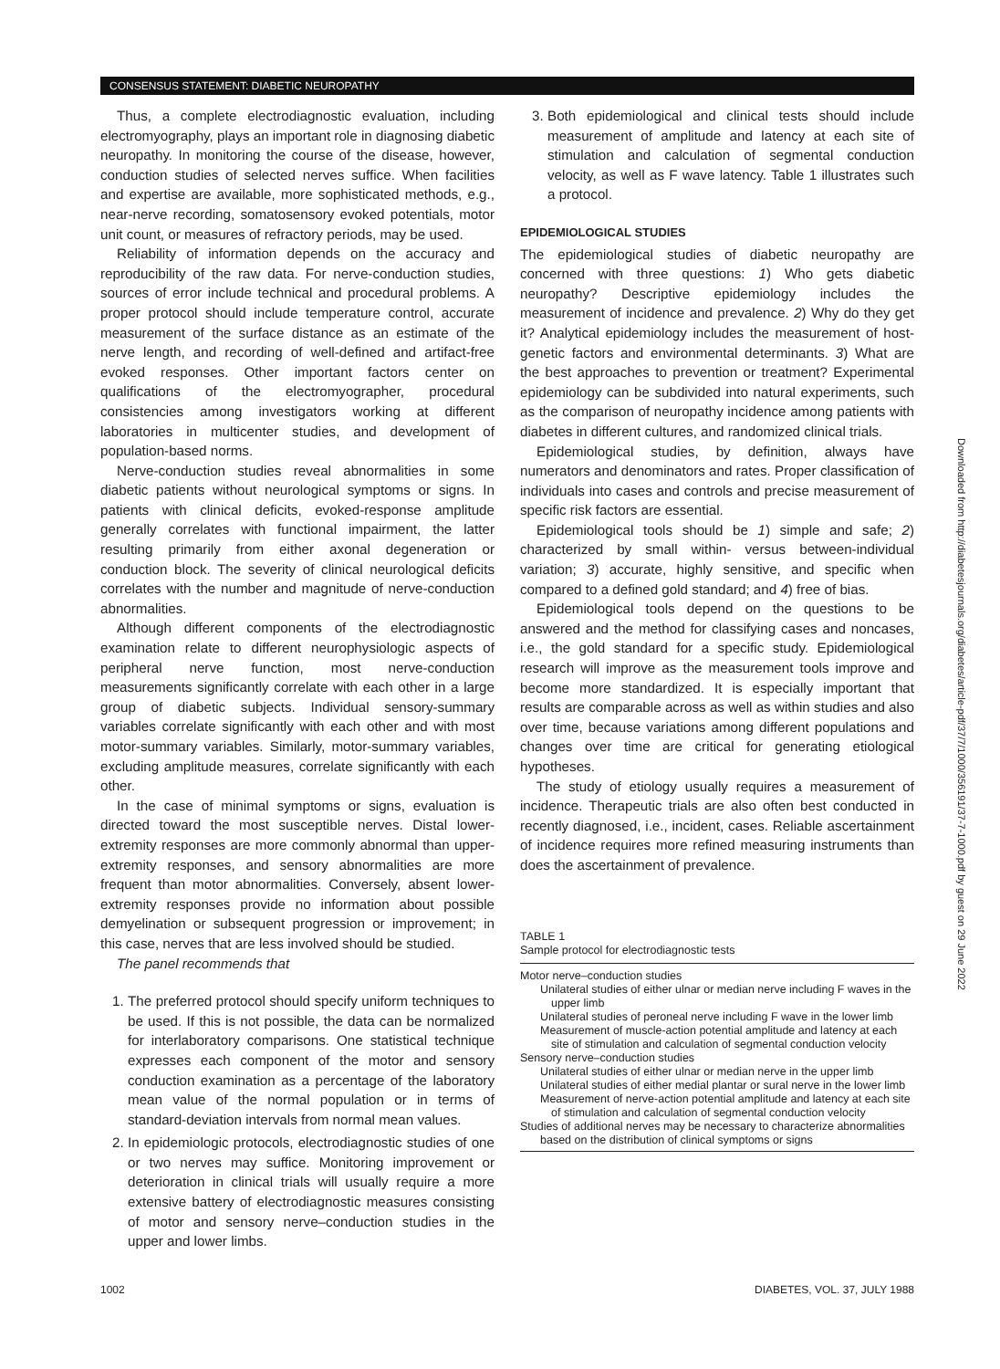CONSENSUS STATEMENT: DIABETIC NEUROPATHY
Thus, a complete electrodiagnostic evaluation, including electromyography, plays an important role in diagnosing diabetic neuropathy. In monitoring the course of the disease, however, conduction studies of selected nerves suffice. When facilities and expertise are available, more sophisticated methods, e.g., near-nerve recording, somatosensory evoked potentials, motor unit count, or measures of refractory periods, may be used.
Reliability of information depends on the accuracy and reproducibility of the raw data. For nerve-conduction studies, sources of error include technical and procedural problems. A proper protocol should include temperature control, accurate measurement of the surface distance as an estimate of the nerve length, and recording of well-defined and artifact-free evoked responses. Other important factors center on qualifications of the electromyographer, procedural consistencies among investigators working at different laboratories in multicenter studies, and development of population-based norms.
Nerve-conduction studies reveal abnormalities in some diabetic patients without neurological symptoms or signs. In patients with clinical deficits, evoked-response amplitude generally correlates with functional impairment, the latter resulting primarily from either axonal degeneration or conduction block. The severity of clinical neurological deficits correlates with the number and magnitude of nerve-conduction abnormalities.
Although different components of the electrodiagnostic examination relate to different neurophysiologic aspects of peripheral nerve function, most nerve-conduction measurements significantly correlate with each other in a large group of diabetic subjects. Individual sensory-summary variables correlate significantly with each other and with most motor-summary variables. Similarly, motor-summary variables, excluding amplitude measures, correlate significantly with each other.
In the case of minimal symptoms or signs, evaluation is directed toward the most susceptible nerves. Distal lower-extremity responses are more commonly abnormal than upper-extremity responses, and sensory abnormalities are more frequent than motor abnormalities. Conversely, absent lower-extremity responses provide no information about possible demyelination or subsequent progression or improvement; in this case, nerves that are less involved should be studied.
The panel recommends that
1. The preferred protocol should specify uniform techniques to be used. If this is not possible, the data can be normalized for interlaboratory comparisons. One statistical technique expresses each component of the motor and sensory conduction examination as a percentage of the laboratory mean value of the normal population or in terms of standard-deviation intervals from normal mean values.
2. In epidemiologic protocols, electrodiagnostic studies of one or two nerves may suffice. Monitoring improvement or deterioration in clinical trials will usually require a more extensive battery of electrodiagnostic measures consisting of motor and sensory nerve–conduction studies in the upper and lower limbs.
3. Both epidemiological and clinical tests should include measurement of amplitude and latency at each site of stimulation and calculation of segmental conduction velocity, as well as F wave latency. Table 1 illustrates such a protocol.
EPIDEMIOLOGICAL STUDIES
The epidemiological studies of diabetic neuropathy are concerned with three questions: 1) Who gets diabetic neuropathy? Descriptive epidemiology includes the measurement of incidence and prevalence. 2) Why do they get it? Analytical epidemiology includes the measurement of host-genetic factors and environmental determinants. 3) What are the best approaches to prevention or treatment? Experimental epidemiology can be subdivided into natural experiments, such as the comparison of neuropathy incidence among patients with diabetes in different cultures, and randomized clinical trials.
Epidemiological studies, by definition, always have numerators and denominators and rates. Proper classification of individuals into cases and controls and precise measurement of specific risk factors are essential.
Epidemiological tools should be 1) simple and safe; 2) characterized by small within- versus between-individual variation; 3) accurate, highly sensitive, and specific when compared to a defined gold standard; and 4) free of bias.
Epidemiological tools depend on the questions to be answered and the method for classifying cases and noncases, i.e., the gold standard for a specific study. Epidemiological research will improve as the measurement tools improve and become more standardized. It is especially important that results are comparable across as well as within studies and also over time, because variations among different populations and changes over time are critical for generating etiological hypotheses.
The study of etiology usually requires a measurement of incidence. Therapeutic trials are also often best conducted in recently diagnosed, i.e., incident, cases. Reliable ascertainment of incidence requires more refined measuring instruments than does the ascertainment of prevalence.
TABLE 1
Sample protocol for electrodiagnostic tests
Motor nerve–conduction studies
Unilateral studies of either ulnar or median nerve including F waves in the upper limb
Unilateral studies of peroneal nerve including F wave in the lower limb
Measurement of muscle-action potential amplitude and latency at each site of stimulation and calculation of segmental conduction velocity
Sensory nerve–conduction studies
Unilateral studies of either ulnar or median nerve in the upper limb
Unilateral studies of either medial plantar or sural nerve in the lower limb
Measurement of nerve-action potential amplitude and latency at each site of stimulation and calculation of segmental conduction velocity
Studies of additional nerves may be necessary to characterize abnormalities based on the distribution of clinical symptoms or signs
Downloaded from http://diabetesjournals.org/diabetes/article-pdf/37/7/1000/356191/37-7-1000.pdf by guest on 29 June 2022
1002 DIABETES, VOL. 37, JULY 1988